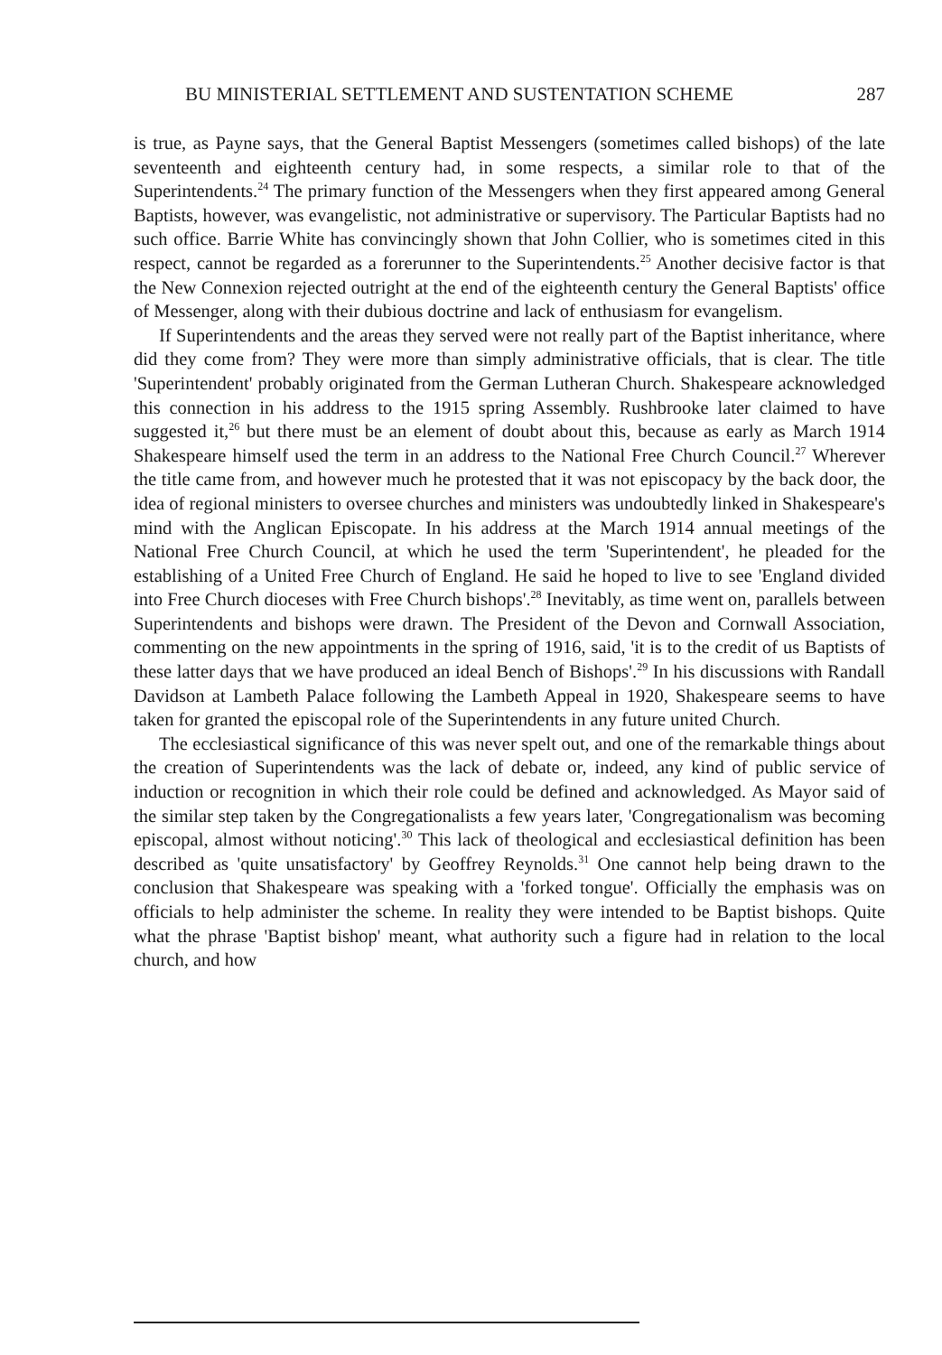BU MINISTERIAL SETTLEMENT AND SUSTENTATION SCHEME 287
is true, as Payne says, that the General Baptist Messengers (sometimes called bishops) of the late seventeenth and eighteenth century had, in some respects, a similar role to that of the Superintendents.<sup>24</sup> The primary function of the Messengers when they first appeared among General Baptists, however, was evangelistic, not administrative or supervisory. The Particular Baptists had no such office. Barrie White has convincingly shown that John Collier, who is sometimes cited in this respect, cannot be regarded as a forerunner to the Superintendents.<sup>25</sup> Another decisive factor is that the New Connexion rejected outright at the end of the eighteenth century the General Baptists' office of Messenger, along with their dubious doctrine and lack of enthusiasm for evangelism.
If Superintendents and the areas they served were not really part of the Baptist inheritance, where did they come from? They were more than simply administrative officials, that is clear. The title 'Superintendent' probably originated from the German Lutheran Church. Shakespeare acknowledged this connection in his address to the 1915 spring Assembly. Rushbrooke later claimed to have suggested it,<sup>26</sup> but there must be an element of doubt about this, because as early as March 1914 Shakespeare himself used the term in an address to the National Free Church Council.<sup>27</sup> Wherever the title came from, and however much he protested that it was not episcopacy by the back door, the idea of regional ministers to oversee churches and ministers was undoubtedly linked in Shakespeare's mind with the Anglican Episcopate. In his address at the March 1914 annual meetings of the National Free Church Council, at which he used the term 'Superintendent', he pleaded for the establishing of a United Free Church of England. He said he hoped to live to see 'England divided into Free Church dioceses with Free Church bishops'.<sup>28</sup> Inevitably, as time went on, parallels between Superintendents and bishops were drawn. The President of the Devon and Cornwall Association, commenting on the new appointments in the spring of 1916, said, 'it is to the credit of us Baptists of these latter days that we have produced an ideal Bench of Bishops'.<sup>29</sup> In his discussions with Randall Davidson at Lambeth Palace following the Lambeth Appeal in 1920, Shakespeare seems to have taken for granted the episcopal role of the Superintendents in any future united Church.
The ecclesiastical significance of this was never spelt out, and one of the remarkable things about the creation of Superintendents was the lack of debate or, indeed, any kind of public service of induction or recognition in which their role could be defined and acknowledged. As Mayor said of the similar step taken by the Congregationalists a few years later, 'Congregationalism was becoming episcopal, almost without noticing'.<sup>30</sup> This lack of theological and ecclesiastical definition has been described as 'quite unsatisfactory' by Geoffrey Reynolds.<sup>31</sup> One cannot help being drawn to the conclusion that Shakespeare was speaking with a 'forked tongue'. Officially the emphasis was on officials to help administer the scheme. In reality they were intended to be Baptist bishops. Quite what the phrase 'Baptist bishop' meant, what authority such a figure had in relation to the local church, and how